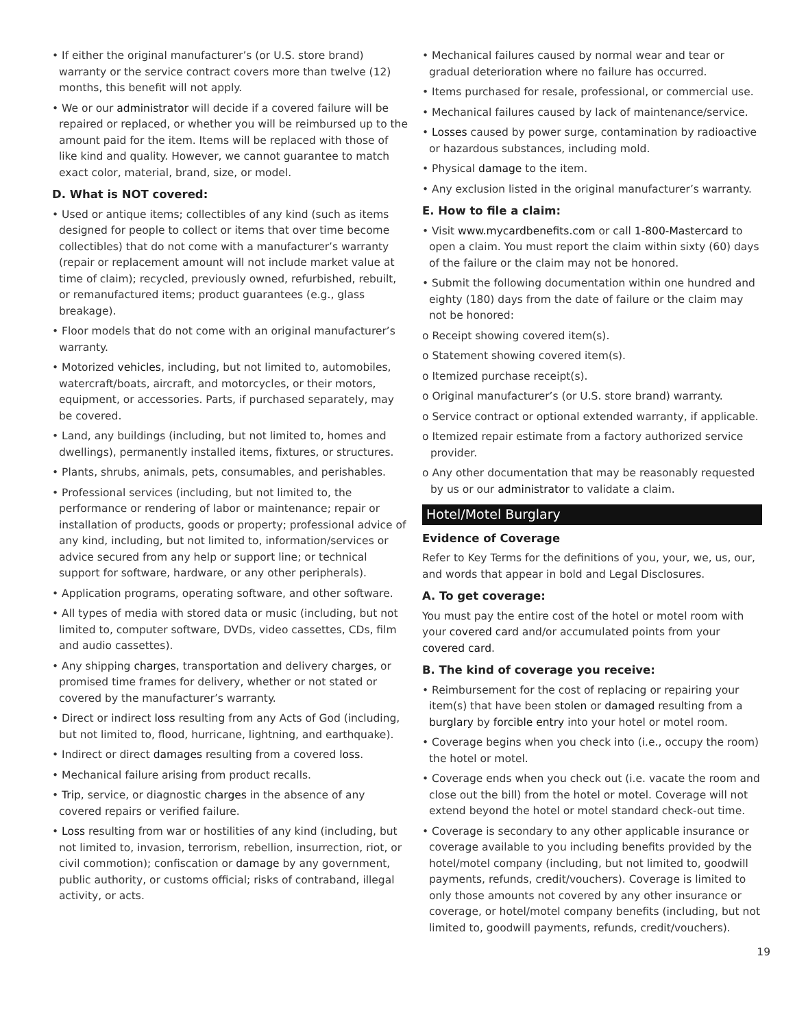• If either the original manufacturer’s (or U.S. store brand) warranty or the service contract covers more than twelve (12) months, this benefit will not apply.
• We or our administrator will decide if a covered failure will be repaired or replaced, or whether you will be reimbursed up to the amount paid for the item. Items will be replaced with those of like kind and quality. However, we cannot guarantee to match exact color, material, brand, size, or model.
D. What is NOT covered:
• Used or antique items; collectibles of any kind (such as items designed for people to collect or items that over time become collectibles) that do not come with a manufacturer’s warranty (repair or replacement amount will not include market value at time of claim); recycled, previously owned, refurbished, rebuilt, or remanufactured items; product guarantees (e.g., glass breakage).
• Floor models that do not come with an original manufacturer’s warranty.
• Motorized vehicles, including, but not limited to, automobiles, watercraft/boats, aircraft, and motorcycles, or their motors, equipment, or accessories. Parts, if purchased separately, may be covered.
• Land, any buildings (including, but not limited to, homes and dwellings), permanently installed items, fixtures, or structures.
• Plants, shrubs, animals, pets, consumables, and perishables.
• Professional services (including, but not limited to, the performance or rendering of labor or maintenance; repair or installation of products, goods or property; professional advice of any kind, including, but not limited to, information/services or advice secured from any help or support line; or technical support for software, hardware, or any other peripherals).
• Application programs, operating software, and other software.
• All types of media with stored data or music (including, but not limited to, computer software, DVDs, video cassettes, CDs, film and audio cassettes).
• Any shipping charges, transportation and delivery charges, or promised time frames for delivery, whether or not stated or covered by the manufacturer’s warranty.
• Direct or indirect loss resulting from any Acts of God (including, but not limited to, flood, hurricane, lightning, and earthquake).
• Indirect or direct damages resulting from a covered loss.
• Mechanical failure arising from product recalls.
• Trip, service, or diagnostic charges in the absence of any covered repairs or verified failure.
• Loss resulting from war or hostilities of any kind (including, but not limited to, invasion, terrorism, rebellion, insurrection, riot, or civil commotion); confiscation or damage by any government, public authority, or customs official; risks of contraband, illegal activity, or acts.
• Mechanical failures caused by normal wear and tear or gradual deterioration where no failure has occurred.
• Items purchased for resale, professional, or commercial use.
• Mechanical failures caused by lack of maintenance/service.
• Losses caused by power surge, contamination by radioactive or hazardous substances, including mold.
• Physical damage to the item.
• Any exclusion listed in the original manufacturer’s warranty.
E. How to file a claim:
• Visit www.mycardbenefits.com or call 1-800-Mastercard to open a claim. You must report the claim within sixty (60) days of the failure or the claim may not be honored.
• Submit the following documentation within one hundred and eighty (180) days from the date of failure or the claim may not be honored:
o Receipt showing covered item(s).
o Statement showing covered item(s).
o Itemized purchase receipt(s).
o Original manufacturer’s (or U.S. store brand) warranty.
o Service contract or optional extended warranty, if applicable.
o Itemized repair estimate from a factory authorized service provider.
o Any other documentation that may be reasonably requested by us or our administrator to validate a claim.
Hotel/Motel Burglary
Evidence of Coverage
Refer to Key Terms for the definitions of you, your, we, us, our, and words that appear in bold and Legal Disclosures.
A. To get coverage:
You must pay the entire cost of the hotel or motel room with your covered card and/or accumulated points from your covered card.
B. The kind of coverage you receive:
• Reimbursement for the cost of replacing or repairing your item(s) that have been stolen or damaged resulting from a burglary by forcible entry into your hotel or motel room.
• Coverage begins when you check into (i.e., occupy the room) the hotel or motel.
• Coverage ends when you check out (i.e. vacate the room and close out the bill) from the hotel or motel. Coverage will not extend beyond the hotel or motel standard check-out time.
• Coverage is secondary to any other applicable insurance or coverage available to you including benefits provided by the hotel/motel company (including, but not limited to, goodwill payments, refunds, credit/vouchers). Coverage is limited to only those amounts not covered by any other insurance or coverage, or hotel/motel company benefits (including, but not limited to, goodwill payments, refunds, credit/vouchers).
19